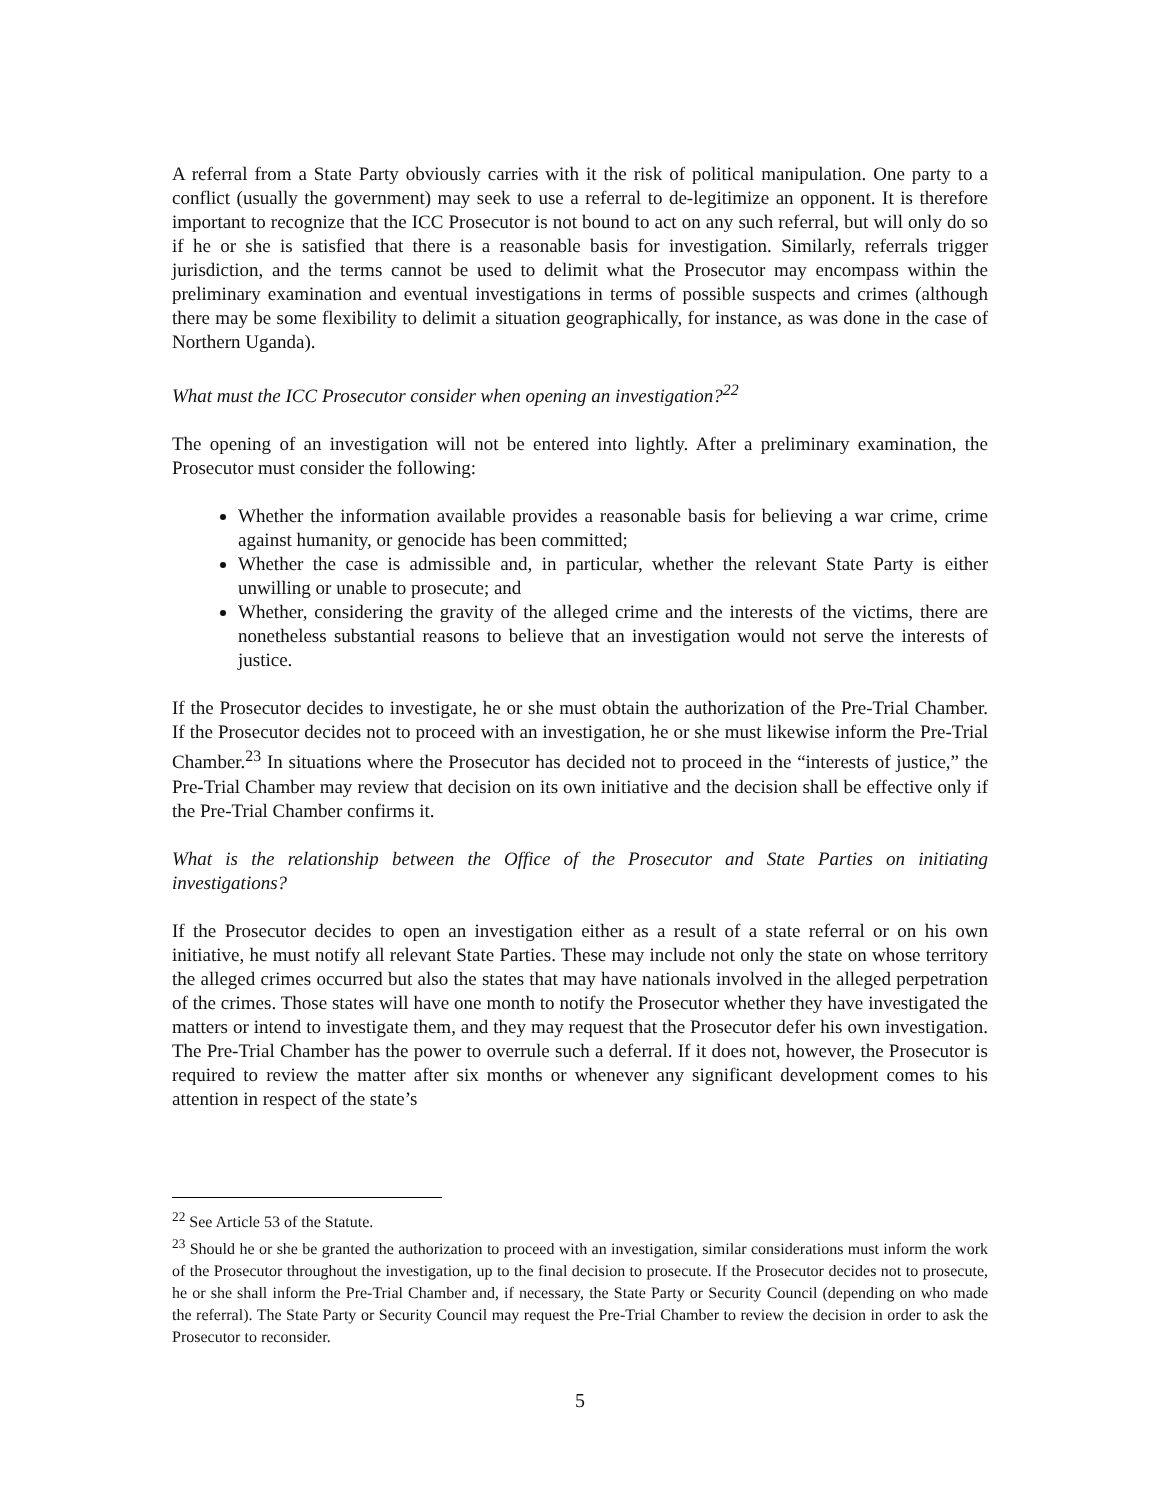A referral from a State Party obviously carries with it the risk of political manipulation. One party to a conflict (usually the government) may seek to use a referral to de-legitimize an opponent. It is therefore important to recognize that the ICC Prosecutor is not bound to act on any such referral, but will only do so if he or she is satisfied that there is a reasonable basis for investigation. Similarly, referrals trigger jurisdiction, and the terms cannot be used to delimit what the Prosecutor may encompass within the preliminary examination and eventual investigations in terms of possible suspects and crimes (although there may be some flexibility to delimit a situation geographically, for instance, as was done in the case of Northern Uganda).
What must the ICC Prosecutor consider when opening an investigation?<sup>22</sup>
The opening of an investigation will not be entered into lightly. After a preliminary examination, the Prosecutor must consider the following:
Whether the information available provides a reasonable basis for believing a war crime, crime against humanity, or genocide has been committed;
Whether the case is admissible and, in particular, whether the relevant State Party is either unwilling or unable to prosecute; and
Whether, considering the gravity of the alleged crime and the interests of the victims, there are nonetheless substantial reasons to believe that an investigation would not serve the interests of justice.
If the Prosecutor decides to investigate, he or she must obtain the authorization of the Pre-Trial Chamber. If the Prosecutor decides not to proceed with an investigation, he or she must likewise inform the Pre-Trial Chamber.<sup>23</sup> In situations where the Prosecutor has decided not to proceed in the “interests of justice,” the Pre-Trial Chamber may review that decision on its own initiative and the decision shall be effective only if the Pre-Trial Chamber confirms it.
What is the relationship between the Office of the Prosecutor and State Parties on initiating investigations?
If the Prosecutor decides to open an investigation either as a result of a state referral or on his own initiative, he must notify all relevant State Parties. These may include not only the state on whose territory the alleged crimes occurred but also the states that may have nationals involved in the alleged perpetration of the crimes. Those states will have one month to notify the Prosecutor whether they have investigated the matters or intend to investigate them, and they may request that the Prosecutor defer his own investigation. The Pre-Trial Chamber has the power to overrule such a deferral. If it does not, however, the Prosecutor is required to review the matter after six months or whenever any significant development comes to his attention in respect of the state’s
<sup>22</sup> See Article 53 of the Statute.
<sup>23</sup> Should he or she be granted the authorization to proceed with an investigation, similar considerations must inform the work of the Prosecutor throughout the investigation, up to the final decision to prosecute. If the Prosecutor decides not to prosecute, he or she shall inform the Pre-Trial Chamber and, if necessary, the State Party or Security Council (depending on who made the referral). The State Party or Security Council may request the Pre-Trial Chamber to review the decision in order to ask the Prosecutor to reconsider.
5